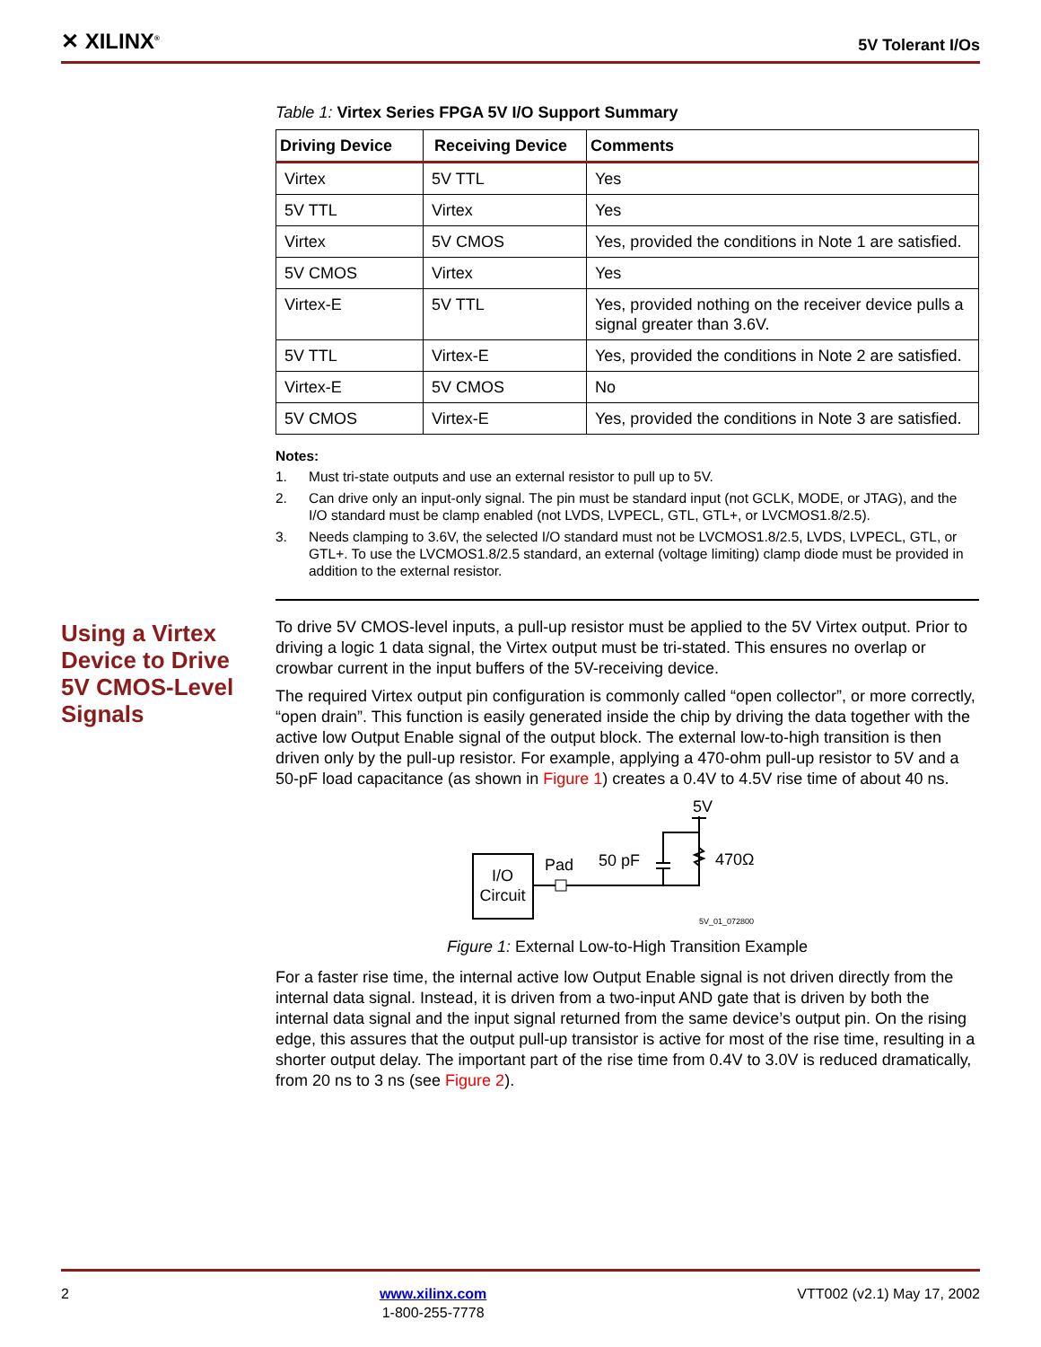✕ XILINX<sup>®</sup>
5V Tolerant I/Os
Using a Virtex Device to Drive 5V CMOS-Level Signals
Table 1: Virtex Series FPGA 5V I/O Support Summary
| Driving Device | Receiving Device | Comments |
| --- | --- | --- |
| Virtex | 5V TTL | Yes |
| 5V TTL | Virtex | Yes |
| Virtex | 5V CMOS | Yes, provided the conditions in Note 1 are satisfied. |
| 5V CMOS | Virtex | Yes |
| Virtex-E | 5V TTL | Yes, provided nothing on the receiver device pulls a signal greater than 3.6V. |
| 5V TTL | Virtex-E | Yes, provided the conditions in Note 2 are satisfied. |
| Virtex-E | 5V CMOS | No |
| 5V CMOS | Virtex-E | Yes, provided the conditions in Note 3 are satisfied. |
Notes:
1. Must tri-state outputs and use an external resistor to pull up to 5V.
2. Can drive only an input-only signal. The pin must be standard input (not GCLK, MODE, or JTAG), and the I/O standard must be clamp enabled (not LVDS, LVPECL, GTL, GTL+, or LVCMOS1.8/2.5).
3. Needs clamping to 3.6V, the selected I/O standard must not be LVCMOS1.8/2.5, LVDS, LVPECL, GTL, or GTL+. To use the LVCMOS1.8/2.5 standard, an external (voltage limiting) clamp diode must be provided in addition to the external resistor.
To drive 5V CMOS-level inputs, a pull-up resistor must be applied to the 5V Virtex output. Prior to driving a logic 1 data signal, the Virtex output must be tri-stated. This ensures no overlap or crowbar current in the input buffers of the 5V-receiving device.
The required Virtex output pin configuration is commonly called “open collector”, or more correctly, “open drain”. This function is easily generated inside the chip by driving the data together with the active low Output Enable signal of the output block. The external low-to-high transition is then driven only by the pull-up resistor. For example, applying a 470-ohm pull-up resistor to 5V and a 50-pF load capacitance (as shown in Figure 1) creates a 0.4V to 4.5V rise time of about 40 ns.
I/O
Circuit
Pad
50 pF
5V
470Ω
5V_01_072800
Figure 1: External Low-to-High Transition Example
For a faster rise time, the internal active low Output Enable signal is not driven directly from the internal data signal. Instead, it is driven from a two-input AND gate that is driven by both the internal data signal and the input signal returned from the same device’s output pin. On the rising edge, this assures that the output pull-up transistor is active for most of the rise time, resulting in a shorter output delay. The important part of the rise time from 0.4V to 3.0V is reduced dramatically, from 20 ns to 3 ns (see Figure 2).
2 www.xilinx.com
1-800-255-7778
VTT002 (v2.1) May 17, 2002